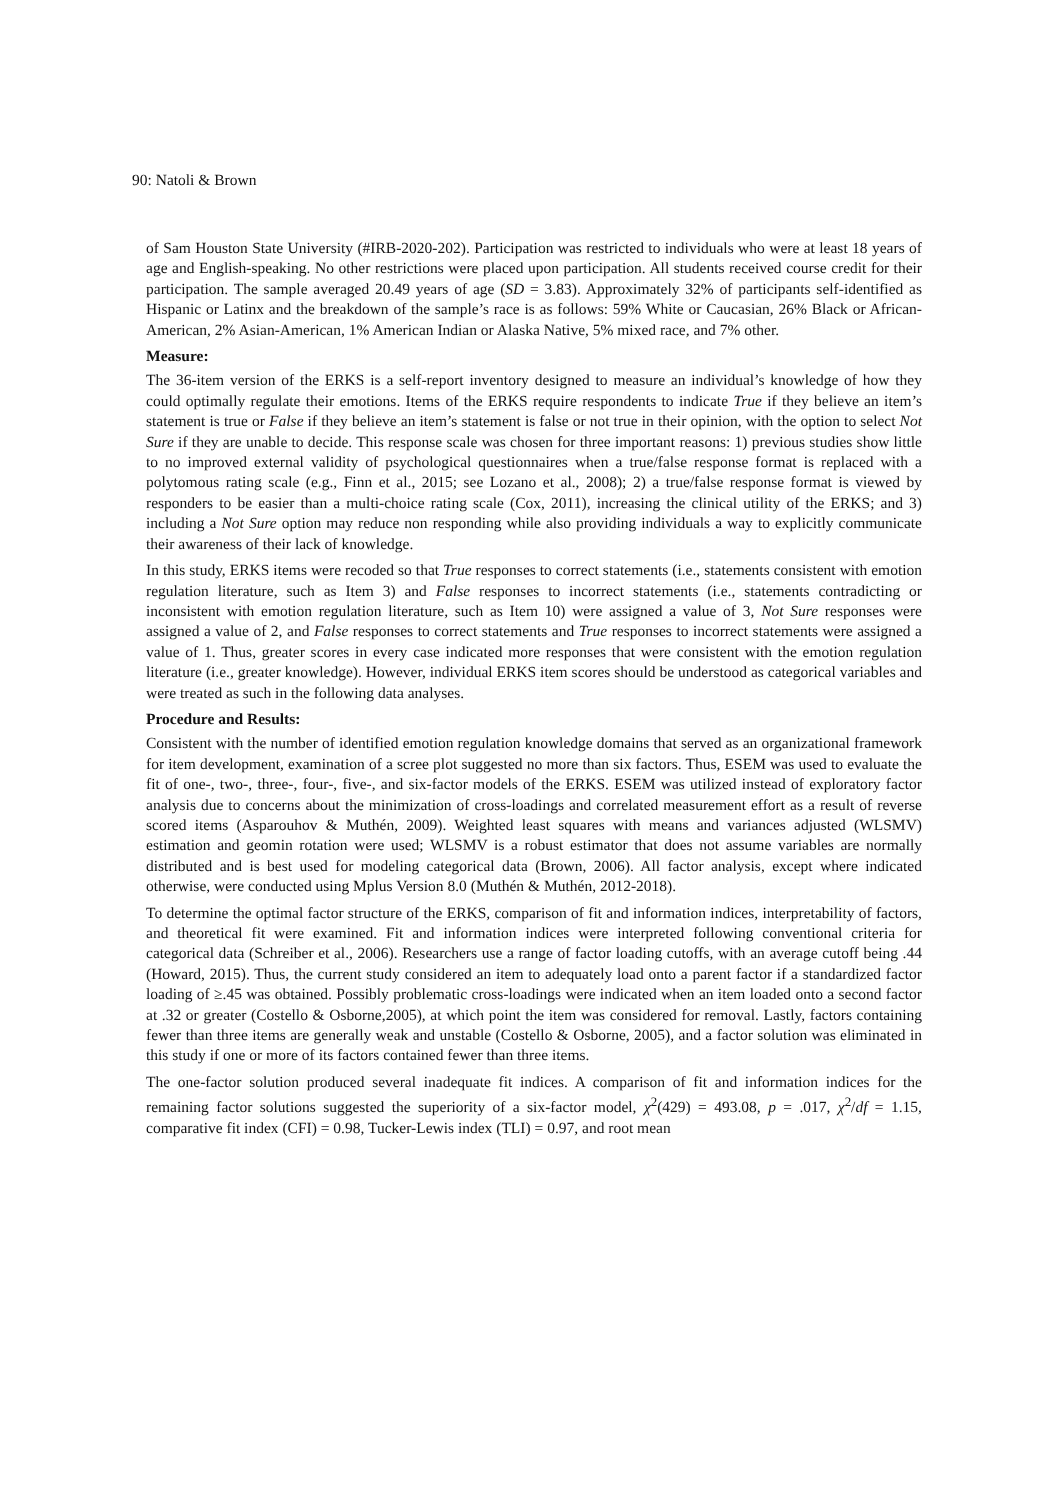90: Natoli & Brown
of Sam Houston State University (#IRB-2020-202). Participation was restricted to individuals who were at least 18 years of age and English-speaking. No other restrictions were placed upon participation. All students received course credit for their participation. The sample averaged 20.49 years of age (SD = 3.83). Approximately 32% of participants self-identified as Hispanic or Latinx and the breakdown of the sample’s race is as follows: 59% White or Caucasian, 26% Black or African-American, 2% Asian-American, 1% American Indian or Alaska Native, 5% mixed race, and 7% other.
Measure:
The 36-item version of the ERKS is a self-report inventory designed to measure an individual’s knowledge of how they could optimally regulate their emotions. Items of the ERKS require respondents to indicate True if they believe an item’s statement is true or False if they believe an item’s statement is false or not true in their opinion, with the option to select Not Sure if they are unable to decide. This response scale was chosen for three important reasons: 1) previous studies show little to no improved external validity of psychological questionnaires when a true/false response format is replaced with a polytomous rating scale (e.g., Finn et al., 2015; see Lozano et al., 2008); 2) a true/false response format is viewed by responders to be easier than a multi-choice rating scale (Cox, 2011), increasing the clinical utility of the ERKS; and 3) including a Not Sure option may reduce non responding while also providing individuals a way to explicitly communicate their awareness of their lack of knowledge.
In this study, ERKS items were recoded so that True responses to correct statements (i.e., statements consistent with emotion regulation literature, such as Item 3) and False responses to incorrect statements (i.e., statements contradicting or inconsistent with emotion regulation literature, such as Item 10) were assigned a value of 3, Not Sure responses were assigned a value of 2, and False responses to correct statements and True responses to incorrect statements were assigned a value of 1. Thus, greater scores in every case indicated more responses that were consistent with the emotion regulation literature (i.e., greater knowledge). However, individual ERKS item scores should be understood as categorical variables and were treated as such in the following data analyses.
Procedure and Results:
Consistent with the number of identified emotion regulation knowledge domains that served as an organizational framework for item development, examination of a scree plot suggested no more than six factors. Thus, ESEM was used to evaluate the fit of one-, two-, three-, four-, five-, and six-factor models of the ERKS. ESEM was utilized instead of exploratory factor analysis due to concerns about the minimization of cross-loadings and correlated measurement effort as a result of reverse scored items (Asparouhov & Muthén, 2009). Weighted least squares with means and variances adjusted (WLSMV) estimation and geomin rotation were used; WLSMV is a robust estimator that does not assume variables are normally distributed and is best used for modeling categorical data (Brown, 2006). All factor analysis, except where indicated otherwise, were conducted using Mplus Version 8.0 (Muthén & Muthén, 2012-2018).
To determine the optimal factor structure of the ERKS, comparison of fit and information indices, interpretability of factors, and theoretical fit were examined. Fit and information indices were interpreted following conventional criteria for categorical data (Schreiber et al., 2006). Researchers use a range of factor loading cutoffs, with an average cutoff being .44 (Howard, 2015). Thus, the current study considered an item to adequately load onto a parent factor if a standardized factor loading of ≥.45 was obtained. Possibly problematic cross-loadings were indicated when an item loaded onto a second factor at .32 or greater (Costello & Osborne,2005), at which point the item was considered for removal. Lastly, factors containing fewer than three items are generally weak and unstable (Costello & Osborne, 2005), and a factor solution was eliminated in this study if one or more of its factors contained fewer than three items.
The one-factor solution produced several inadequate fit indices. A comparison of fit and information indices for the remaining factor solutions suggested the superiority of a six-factor model, χ<sup>2</sup>(429) = 493.08, p = .017, χ<sup>2</sup>/df = 1.15, comparative fit index (CFI) = 0.98, Tucker-Lewis index (TLI) = 0.97, and root mean